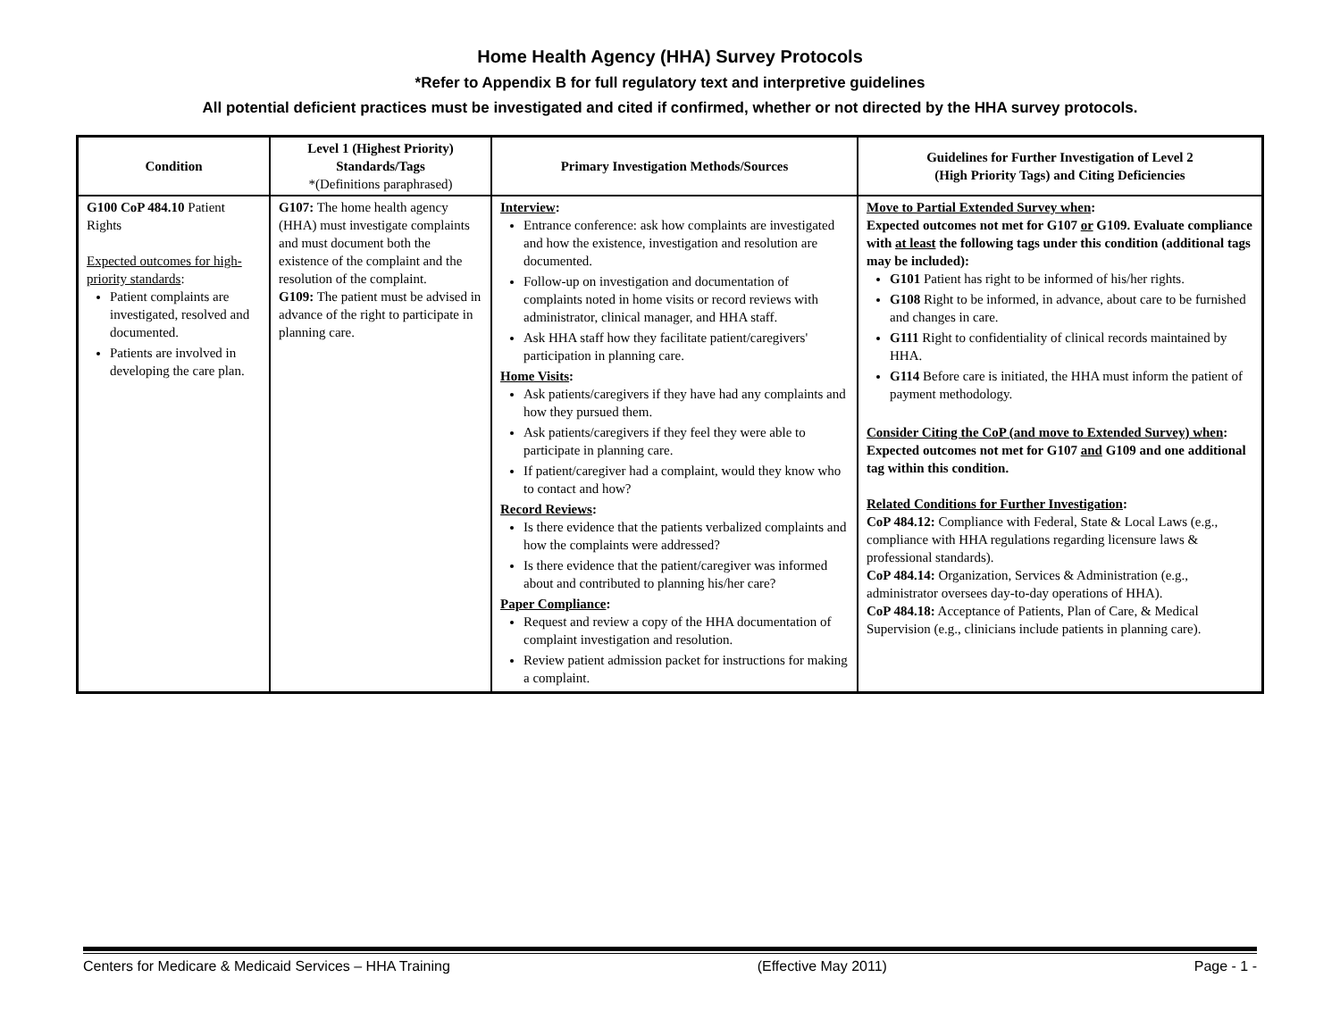Home Health Agency (HHA) Survey Protocols
*Refer to Appendix B for full regulatory text and interpretive guidelines
All potential deficient practices must be investigated and cited if confirmed, whether or not directed by the HHA survey protocols.
| Condition | Level 1 (Highest Priority) Standards/Tags *(Definitions paraphrased) | Primary Investigation Methods/Sources | Guidelines for Further Investigation of Level 2 (High Priority Tags) and Citing Deficiencies |
| --- | --- | --- | --- |
| G100 CoP 484.10 Patient Rights Expected outcomes for high-priority standards : Patient complaints are investigated, resolved and documented. Patients are involved in developing the care plan. | G107: The home health agency (HHA) must investigate complaints and must document both the existence of the complaint and the resolution of the complaint. G109: The patient must be advised in advance of the right to participate in planning care. | Interview : Entrance conference: ask how complaints are investigated and how the existence, investigation and resolution are documented. Follow-up on investigation and documentation of complaints noted in home visits or record reviews with administrator, clinical manager, and HHA staff. Ask HHA staff how they facilitate patient/caregivers' participation in planning care. Home Visits : Ask patients/caregivers if they have had any complaints and how they pursued them. Ask patients/caregivers if they feel they were able to participate in planning care. If patient/caregiver had a complaint, would they know who to contact and how? Record Reviews : Is there evidence that the patients verbalized complaints and how the complaints were addressed? Is there evidence that the patient/caregiver was informed about and contributed to planning his/her care? Paper Compliance : Request and review a copy of the HHA documentation of complaint investigation and resolution. Review patient admission packet for instructions for making a complaint. | Move to Partial Extended Survey when : Expected outcomes not met for G107 or G109. Evaluate compliance with at least the following tags under this condition (additional tags may be included): G101 Patient has right to be informed of his/her rights. G108 Right to be informed, in advance, about care to be furnished and changes in care. G111 Right to confidentiality of clinical records maintained by HHA. G114 Before care is initiated, the HHA must inform the patient of payment methodology. Consider Citing the CoP (and move to Extended Survey) when : Expected outcomes not met for G107 and G109 and one additional tag within this condition. Related Conditions for Further Investigation : CoP 484.12: Compliance with Federal, State & Local Laws (e.g., compliance with HHA regulations regarding licensure laws & professional standards). CoP 484.14: Organization, Services & Administration (e.g., administrator oversees day-to-day operations of HHA). CoP 484.18: Acceptance of Patients, Plan of Care, & Medical Supervision (e.g., clinicians include patients in planning care). |
Centers for Medicare & Medicaid Services – HHA Training (Effective May 2011) Page - 1 -